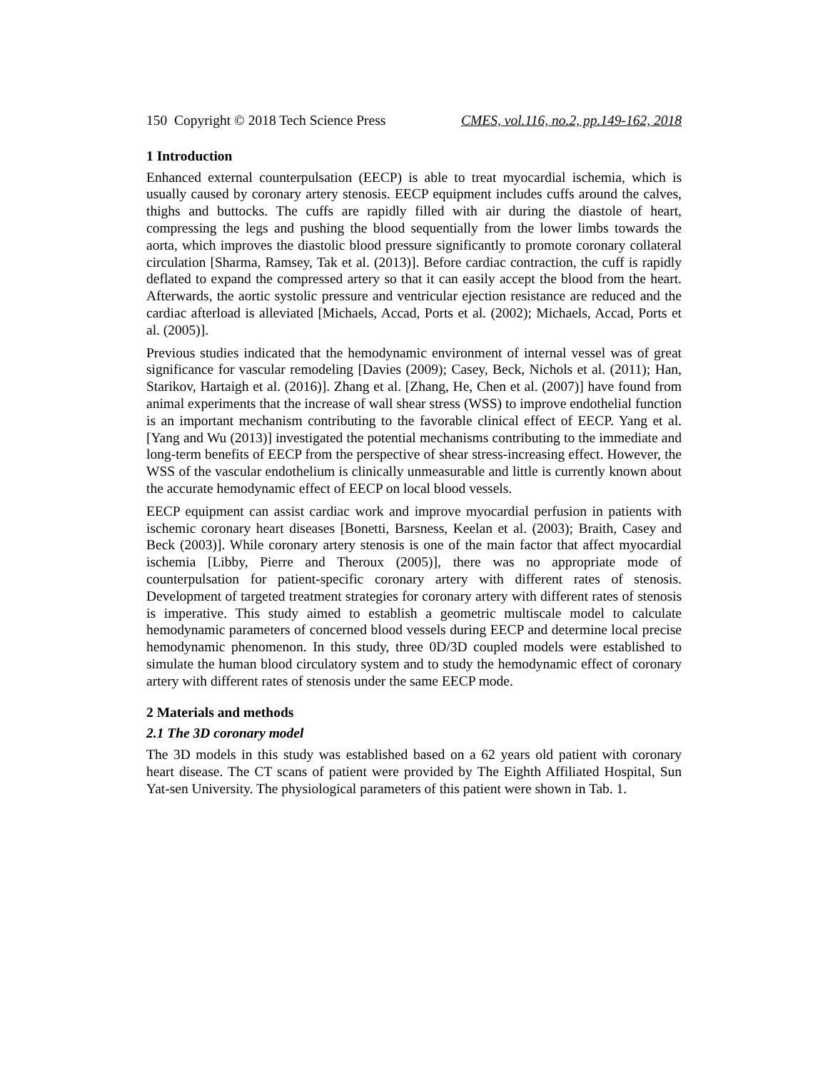150 Copyright © 2018 Tech Science Press CMES, vol.116, no.2, pp.149-162, 2018
1 Introduction
Enhanced external counterpulsation (EECP) is able to treat myocardial ischemia, which is usually caused by coronary artery stenosis. EECP equipment includes cuffs around the calves, thighs and buttocks. The cuffs are rapidly filled with air during the diastole of heart, compressing the legs and pushing the blood sequentially from the lower limbs towards the aorta, which improves the diastolic blood pressure significantly to promote coronary collateral circulation [Sharma, Ramsey, Tak et al. (2013)]. Before cardiac contraction, the cuff is rapidly deflated to expand the compressed artery so that it can easily accept the blood from the heart. Afterwards, the aortic systolic pressure and ventricular ejection resistance are reduced and the cardiac afterload is alleviated [Michaels, Accad, Ports et al. (2002); Michaels, Accad, Ports et al. (2005)].
Previous studies indicated that the hemodynamic environment of internal vessel was of great significance for vascular remodeling [Davies (2009); Casey, Beck, Nichols et al. (2011); Han, Starikov, Hartaigh et al. (2016)]. Zhang et al. [Zhang, He, Chen et al. (2007)] have found from animal experiments that the increase of wall shear stress (WSS) to improve endothelial function is an important mechanism contributing to the favorable clinical effect of EECP. Yang et al. [Yang and Wu (2013)] investigated the potential mechanisms contributing to the immediate and long-term benefits of EECP from the perspective of shear stress-increasing effect. However, the WSS of the vascular endothelium is clinically unmeasurable and little is currently known about the accurate hemodynamic effect of EECP on local blood vessels.
EECP equipment can assist cardiac work and improve myocardial perfusion in patients with ischemic coronary heart diseases [Bonetti, Barsness, Keelan et al. (2003); Braith, Casey and Beck (2003)]. While coronary artery stenosis is one of the main factor that affect myocardial ischemia [Libby, Pierre and Theroux (2005)], there was no appropriate mode of counterpulsation for patient-specific coronary artery with different rates of stenosis. Development of targeted treatment strategies for coronary artery with different rates of stenosis is imperative. This study aimed to establish a geometric multiscale model to calculate hemodynamic parameters of concerned blood vessels during EECP and determine local precise hemodynamic phenomenon. In this study, three 0D/3D coupled models were established to simulate the human blood circulatory system and to study the hemodynamic effect of coronary artery with different rates of stenosis under the same EECP mode.
2 Materials and methods
2.1 The 3D coronary model
The 3D models in this study was established based on a 62 years old patient with coronary heart disease. The CT scans of patient were provided by The Eighth Affiliated Hospital, Sun Yat-sen University. The physiological parameters of this patient were shown in Tab. 1.